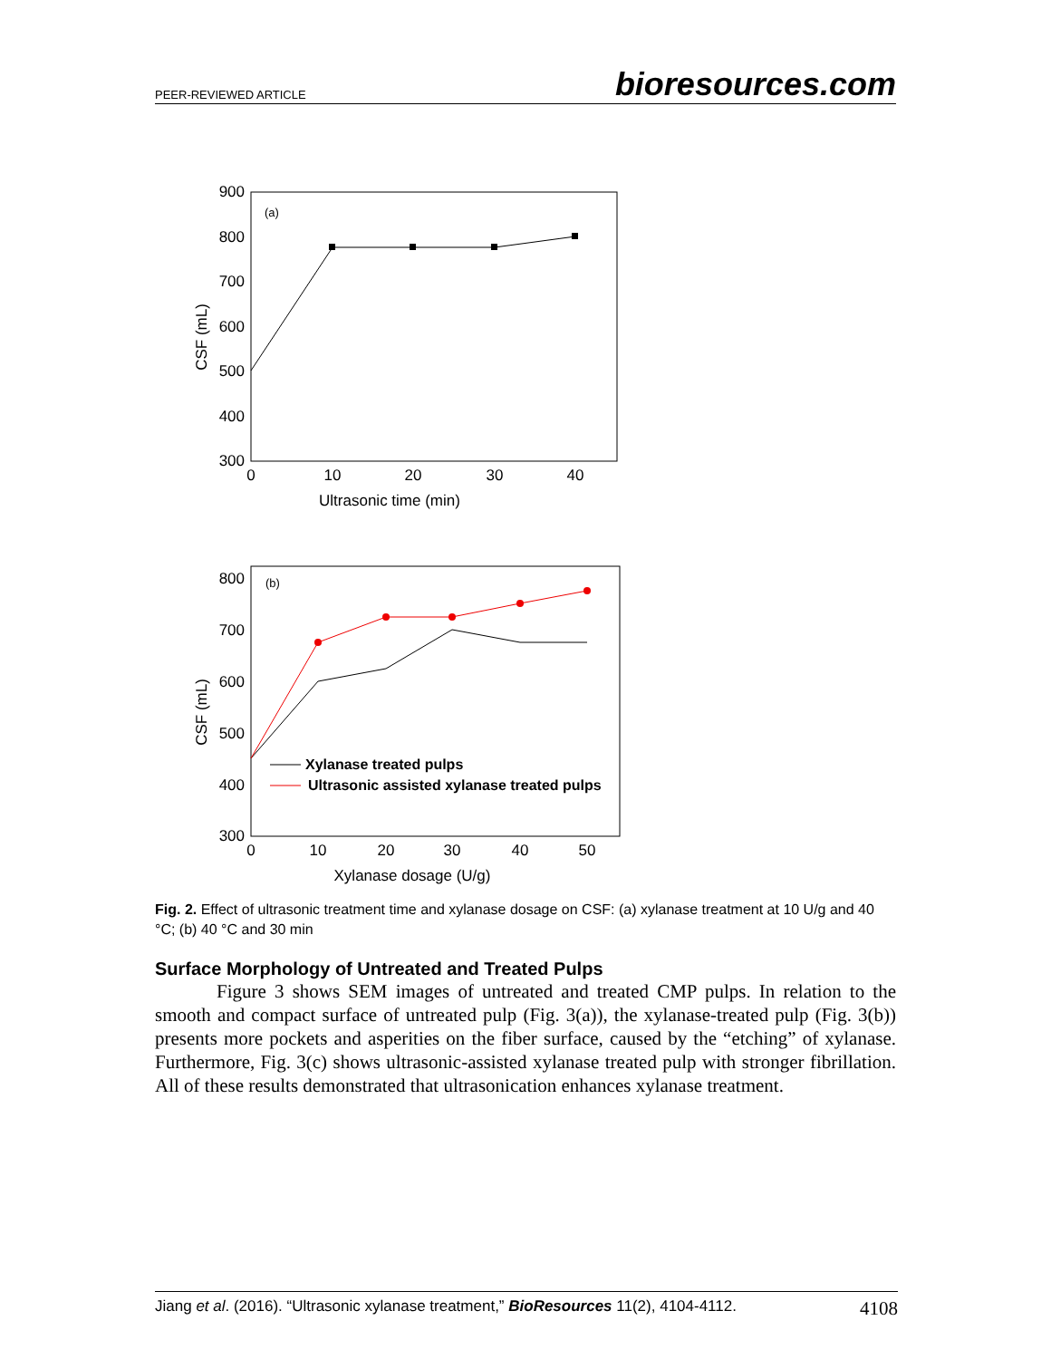PEER-REVIEWED ARTICLE bioresources.com
900
800
700
600
500
400
300
0
10
20
30
40
(a)
Ultrasonic time (min)
CSF (mL)
800
700
600
500
400
300
0
10
20
30
40
50
(b)
Xylanase dosage (U/g)
CSF (mL)
Xylanase treated pulps
Ultrasonic assisted xylanase treated pulps
Fig. 2. Effect of ultrasonic treatment time and xylanase dosage on CSF: (a) xylanase treatment at 10 U/g and 40 °C; (b) 40 °C and 30 min
Surface Morphology of Untreated and Treated Pulps
Figure 3 shows SEM images of untreated and treated CMP pulps. In relation to the smooth and compact surface of untreated pulp (Fig. 3(a)), the xylanase-treated pulp (Fig. 3(b)) presents more pockets and asperities on the fiber surface, caused by the “etching” of xylanase. Furthermore, Fig. 3(c) shows ultrasonic-assisted xylanase treated pulp with stronger fibrillation. All of these results demonstrated that ultrasonication enhances xylanase treatment.
Jiang et al. (2016). “Ultrasonic xylanase treatment,” BioResources 11(2), 4104-4112. 4108